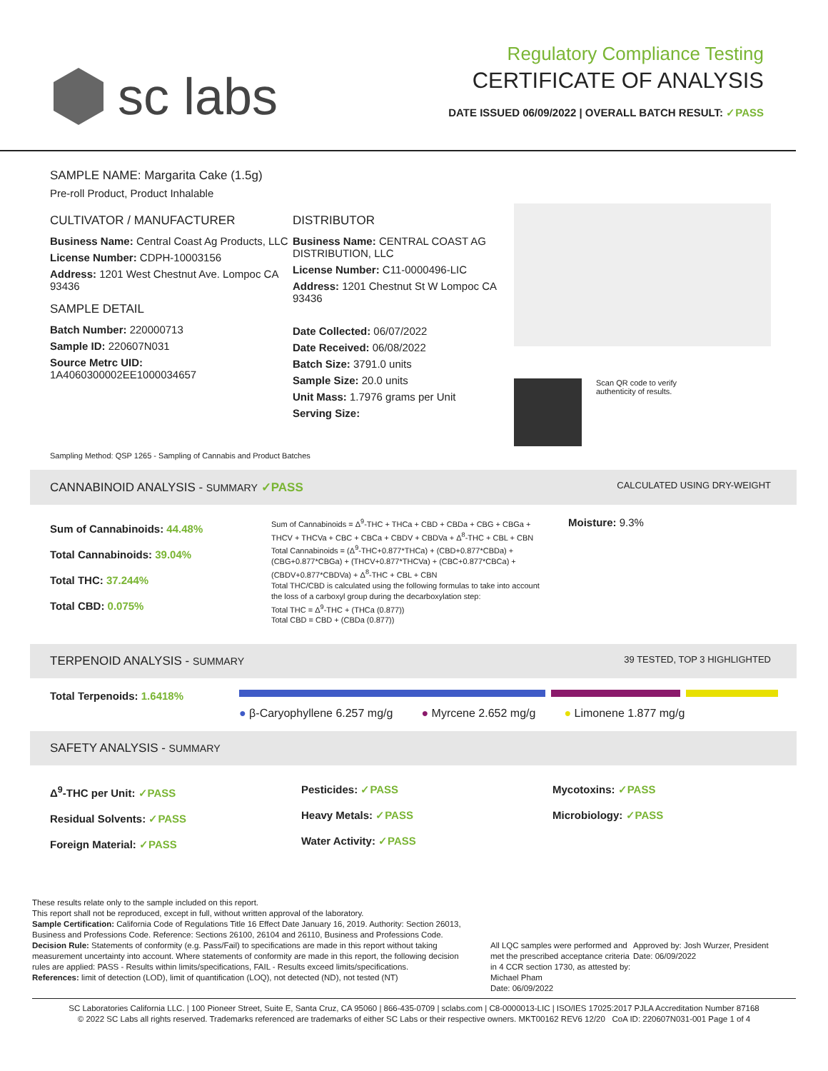sc labs
Regulatory Compliance Testing
CERTIFICATE OF ANALYSIS
DATE ISSUED 06/09/2022 | OVERALL BATCH RESULT: ✓PASS
SAMPLE NAME: Margarita Cake (1.5g)
Pre-roll Product, Product Inhalable
CULTIVATOR / MANUFACTURER
Business Name: Central Coast Ag Products, LLC
License Number: CDPH-10003156
Address: 1201 West Chestnut Ave. Lompoc CA 93436
SAMPLE DETAIL
Batch Number: 220000713
Sample ID: 220607N031
Source Metrc UID:
1A4060300002EE1000034657
DISTRIBUTOR
Business Name: CENTRAL COAST AG DISTRIBUTION, LLC
License Number: C11-0000496-LIC
Address: 1201 Chestnut St W Lompoc CA 93436
Date Collected: 06/07/2022
Date Received: 06/08/2022
Batch Size: 3791.0 units
Sample Size: 20.0 units
Unit Mass: 1.7976 grams per Unit
Serving Size:
Scan QR code to verify
authenticity of results.
Sampling Method: QSP 1265 - Sampling of Cannabis and Product Batches
CANNABINOID ANALYSIS - SUMMARY ✓PASS CALCULATED USING DRY-WEIGHT
Sum of Cannabinoids: 44.48%
Total Cannabinoids: 39.04%
Total THC: 37.244%
Total CBD: 0.075%
Sum of Cannabinoids = Δ<sup>9</sup>-THC + THCa + CBD + CBDa + CBG + CBGa + THCV + THCVa + CBC + CBCa + CBDV + CBDVa + Δ<sup>8</sup>-THC + CBL + CBN
Total Cannabinoids = (Δ<sup>9</sup>-THC+0.877*THCa) + (CBD+0.877*CBDa) + (CBG+0.877*CBGa) + (THCV+0.877*THCVa) + (CBC+0.877*CBCa) + (CBDV+0.877*CBDVa) + Δ<sup>8</sup>-THC + CBL + CBN
Total THC/CBD is calculated using the following formulas to take into account the loss of a carboxyl group during the decarboxylation step:
Total THC = Δ<sup>9</sup>-THC + (THCa (0.877))
Total CBD = CBD + (CBDa (0.877))
Moisture: 9.3%
TERPENOID ANALYSIS - SUMMARY 39 TESTED, TOP 3 HIGHLIGHTED
Total Terpenoids: 1.6418%
● β-Caryophyllene 6.257 mg/g ● Myrcene 2.652 mg/g ● Limonene 1.877 mg/g
SAFETY ANALYSIS - SUMMARY
Δ<sup>9</sup>-THC per Unit: ✓PASS
Residual Solvents: ✓PASS
Foreign Material: ✓PASS
Pesticides: ✓PASS
Heavy Metals: ✓PASS
Water Activity: ✓PASS
Mycotoxins: ✓PASS
Microbiology: ✓PASS
These results relate only to the sample included on this report.
This report shall not be reproduced, except in full, without written approval of the laboratory.
Sample Certification: California Code of Regulations Title 16 Effect Date January 16, 2019. Authority: Section 26013, Business and Professions Code. Reference: Sections 26100, 26104 and 26110, Business and Professions Code.
Decision Rule: Statements of conformity (e.g. Pass/Fail) to specifications are made in this report without taking measurement uncertainty into account. Where statements of conformity are made in this report, the following decision rules are applied: PASS - Results within limits/specifications, FAIL - Results exceed limits/specifications.
References: limit of detection (LOD), limit of quantification (LOQ), not detected (ND), not tested (NT)
All LQC samples were performed and met the prescribed acceptance criteria in 4 CCR section 1730, as attested by: Michael Pham
Date: 06/09/2022
Approved by: Josh Wurzer, President
Date: 06/09/2022
SC Laboratories California LLC. | 100 Pioneer Street, Suite E, Santa Cruz, CA 95060 | 866-435-0709 | sclabs.com | C8-0000013-LIC | ISO/IES 17025:2017 PJLA Accreditation Number 87168
© 2022 SC Labs all rights reserved. Trademarks referenced are trademarks of either SC Labs or their respective owners. MKT00162 REV6 12/20 CoA ID: 220607N031-001 Page 1 of 4